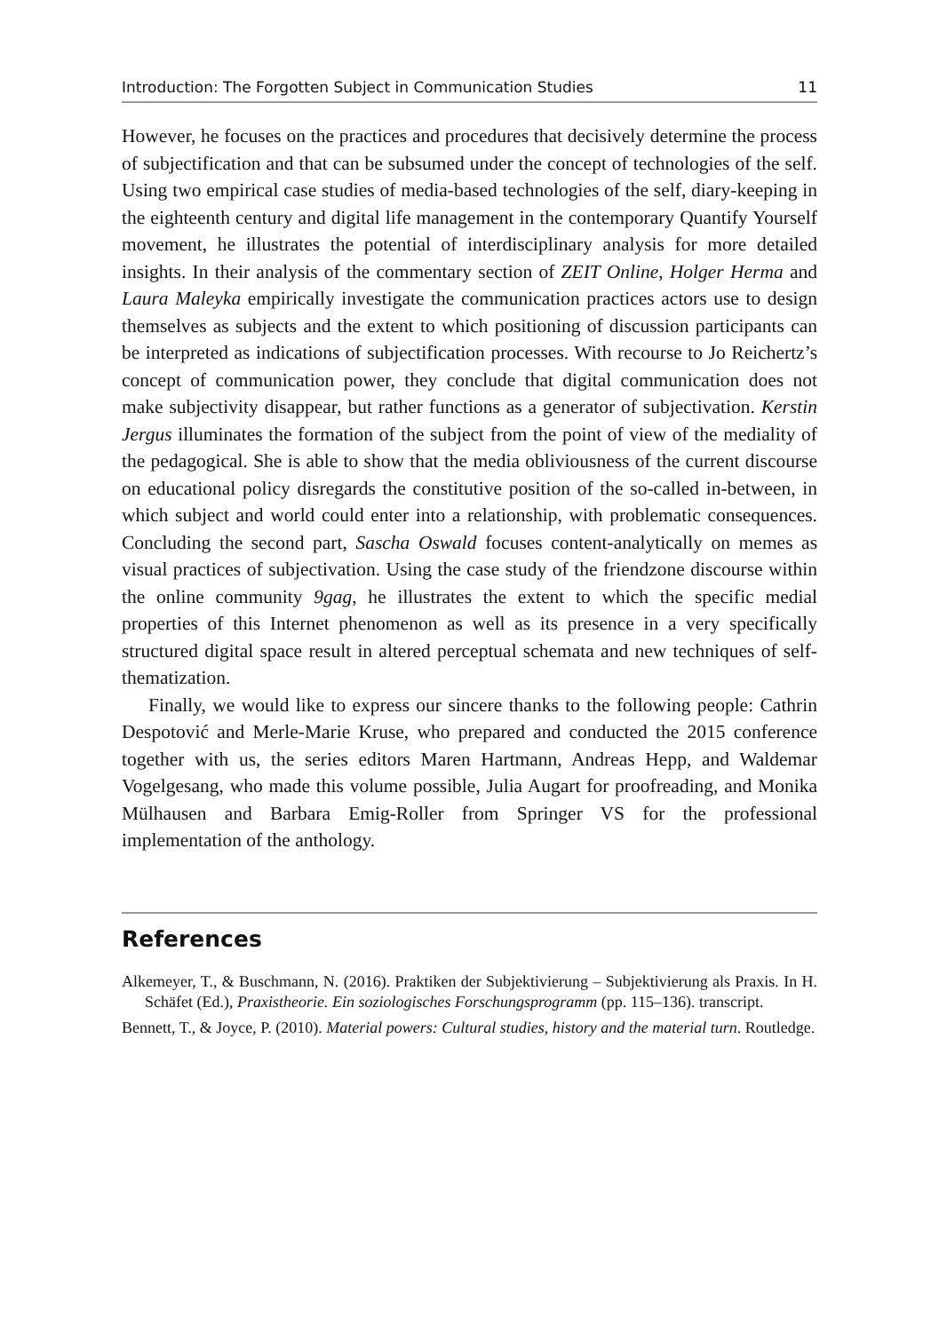Introduction: The Forgotten Subject in Communication Studies 11
However, he focuses on the practices and procedures that decisively determine the process of subjectification and that can be subsumed under the concept of technologies of the self. Using two empirical case studies of media-based technologies of the self, diary-keeping in the eighteenth century and digital life management in the contemporary Quantify Yourself movement, he illustrates the potential of interdisciplinary analysis for more detailed insights. In their analysis of the commentary section of ZEIT Online, Holger Herma and Laura Maleyka empirically investigate the communication practices actors use to design themselves as subjects and the extent to which positioning of discussion participants can be interpreted as indications of subjectification processes. With recourse to Jo Reichertz’s concept of communication power, they conclude that digital communication does not make subjectivity disappear, but rather functions as a generator of subjectivation. Kerstin Jergus illuminates the formation of the subject from the point of view of the mediality of the pedagogical. She is able to show that the media obliviousness of the current discourse on educational policy disregards the constitutive position of the so-called in-between, in which subject and world could enter into a relationship, with problematic consequences. Concluding the second part, Sascha Oswald focuses content-analytically on memes as visual practices of subjectivation. Using the case study of the friendzone discourse within the online community 9gag, he illustrates the extent to which the specific medial properties of this Internet phenomenon as well as its presence in a very specifically structured digital space result in altered perceptual schemata and new techniques of self-thematization.
Finally, we would like to express our sincere thanks to the following people: Cathrin Despotović and Merle-Marie Kruse, who prepared and conducted the 2015 conference together with us, the series editors Maren Hartmann, Andreas Hepp, and Waldemar Vogelgesang, who made this volume possible, Julia Augart for proofreading, and Monika Mülhausen and Barbara Emig-Roller from Springer VS for the professional implementation of the anthology.
References
Alkemeyer, T., & Buschmann, N. (2016). Praktiken der Subjektivierung – Subjektivierung als Praxis. In H. Schäfet (Ed.), Praxistheorie. Ein soziologisches Forschungsprogramm (pp. 115–136). transcript.
Bennett, T., & Joyce, P. (2010). Material powers: Cultural studies, history and the material turn. Routledge.